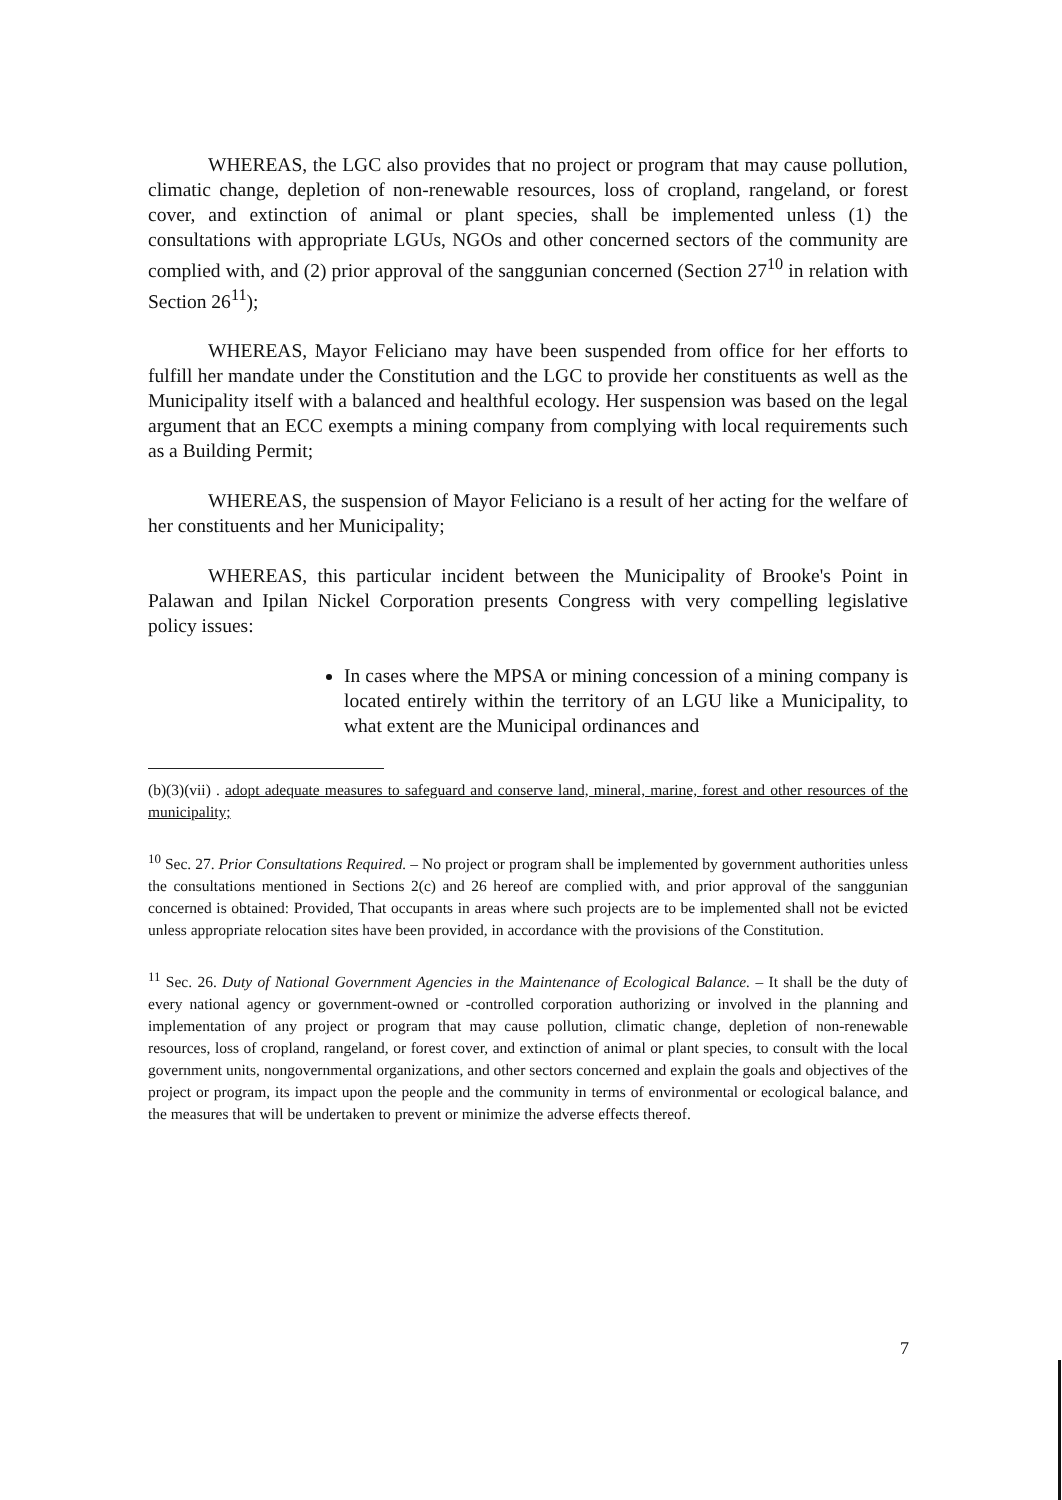WHEREAS, the LGC also provides that no project or program that may cause pollution, climatic change, depletion of non-renewable resources, loss of cropland, rangeland, or forest cover, and extinction of animal or plant species, shall be implemented unless (1) the consultations with appropriate LGUs, NGOs and other concerned sectors of the community are complied with, and (2) prior approval of the sanggunian concerned (Section 27<sup>10</sup> in relation with Section 26<sup>11</sup>);
WHEREAS, Mayor Feliciano may have been suspended from office for her efforts to fulfill her mandate under the Constitution and the LGC to provide her constituents as well as the Municipality itself with a balanced and healthful ecology. Her suspension was based on the legal argument that an ECC exempts a mining company from complying with local requirements such as a Building Permit;
WHEREAS, the suspension of Mayor Feliciano is a result of her acting for the welfare of her constituents and her Municipality;
WHEREAS, this particular incident between the Municipality of Brooke's Point in Palawan and Ipilan Nickel Corporation presents Congress with very compelling legislative policy issues:
In cases where the MPSA or mining concession of a mining company is located entirely within the territory of an LGU like a Municipality, to what extent are the Municipal ordinances and
(b)(3)(vii) . adopt adequate measures to safeguard and conserve land, mineral, marine, forest and other resources of the municipality;
<sup>10</sup> Sec. 27. Prior Consultations Required. – No project or program shall be implemented by government authorities unless the consultations mentioned in Sections 2(c) and 26 hereof are complied with, and prior approval of the sanggunian concerned is obtained: Provided, That occupants in areas where such projects are to be implemented shall not be evicted unless appropriate relocation sites have been provided, in accordance with the provisions of the Constitution.
<sup>11</sup> Sec. 26. Duty of National Government Agencies in the Maintenance of Ecological Balance. – It shall be the duty of every national agency or government-owned or -controlled corporation authorizing or involved in the planning and implementation of any project or program that may cause pollution, climatic change, depletion of non-renewable resources, loss of cropland, rangeland, or forest cover, and extinction of animal or plant species, to consult with the local government units, nongovernmental organizations, and other sectors concerned and explain the goals and objectives of the project or program, its impact upon the people and the community in terms of environmental or ecological balance, and the measures that will be undertaken to prevent or minimize the adverse effects thereof.
7